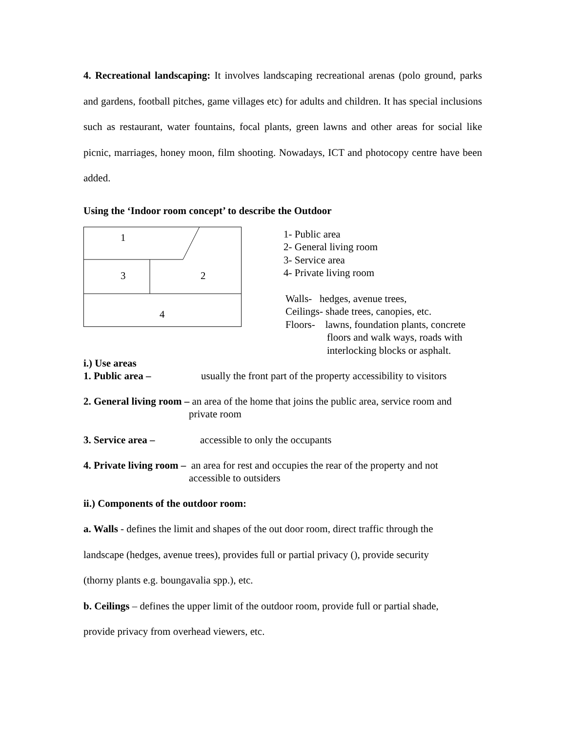4. Recreational landscaping: It involves landscaping recreational arenas (polo ground, parks and gardens, football pitches, game villages etc) for adults and children. It has special inclusions such as restaurant, water fountains, focal plants, green lawns and other areas for social like picnic, marriages, honey moon, film shooting. Nowadays, ICT and photocopy centre have been added.
Using the ‘Indoor room concept’ to describe the Outdoor
1
3 2
4
1- Public area
2- General living room
3- Service area
4- Private living room
Walls- hedges, avenue trees,
Ceilings- shade trees, canopies, etc.
Floors- lawns, foundation plants, concrete
floors and walk ways, roads with
interlocking blocks or asphalt.
i.) Use areas
1. Public area – usually the front part of the property accessibility to visitors
2. General living room – an area of the home that joins the public area, service room and
private room
3. Service area – accessible to only the occupants
4. Private living room – an area for rest and occupies the rear of the property and not
accessible to outsiders
ii.) Components of the outdoor room:
a. Walls - defines the limit and shapes of the out door room, direct traffic through the
landscape (hedges, avenue trees), provides full or partial privacy (), provide security
(thorny plants e.g. boungavalia spp.), etc.
b. Ceilings – defines the upper limit of the outdoor room, provide full or partial shade,
provide privacy from overhead viewers, etc.